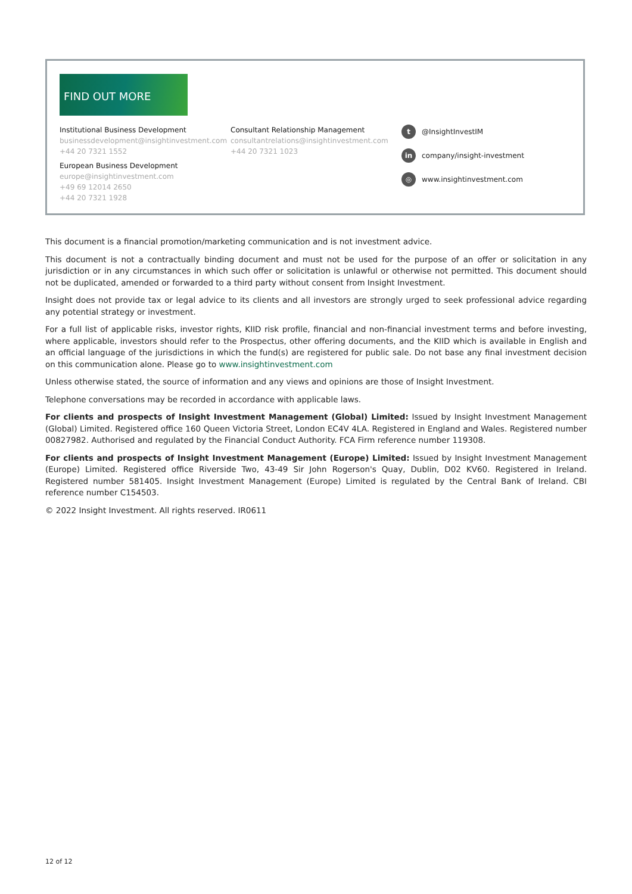FIND OUT MORE
Institutional Business Development
businessdevelopment@insightinvestment.com
+44 20 7321 1552
European Business Development
europe@insightinvestment.com
+49 69 12014 2650
+44 20 7321 1928
Consultant Relationship Management
consultantrelations@insightinvestment.com
+44 20 7321 1023
t @InsightInvestIM
in company/insight-investment
◎ www.insightinvestment.com
This document is a financial promotion/marketing communication and is not investment advice.
This document is not a contractually binding document and must not be used for the purpose of an offer or solicitation in any jurisdiction or in any circumstances in which such offer or solicitation is unlawful or otherwise not permitted. This document should not be duplicated, amended or forwarded to a third party without consent from Insight Investment.
Insight does not provide tax or legal advice to its clients and all investors are strongly urged to seek professional advice regarding any potential strategy or investment.
For a full list of applicable risks, investor rights, KIID risk profile, financial and non-financial investment terms and before investing, where applicable, investors should refer to the Prospectus, other offering documents, and the KIID which is available in English and an official language of the jurisdictions in which the fund(s) are registered for public sale. Do not base any final investment decision on this communication alone. Please go to www.insightinvestment.com
Unless otherwise stated, the source of information and any views and opinions are those of Insight Investment.
Telephone conversations may be recorded in accordance with applicable laws.
For clients and prospects of Insight Investment Management (Global) Limited: Issued by Insight Investment Management (Global) Limited. Registered office 160 Queen Victoria Street, London EC4V 4LA. Registered in England and Wales. Registered number 00827982. Authorised and regulated by the Financial Conduct Authority. FCA Firm reference number 119308.
For clients and prospects of Insight Investment Management (Europe) Limited: Issued by Insight Investment Management (Europe) Limited. Registered office Riverside Two, 43-49 Sir John Rogerson's Quay, Dublin, D02 KV60. Registered in Ireland. Registered number 581405. Insight Investment Management (Europe) Limited is regulated by the Central Bank of Ireland. CBI reference number C154503.
© 2022 Insight Investment. All rights reserved. IR0611
12 of 12